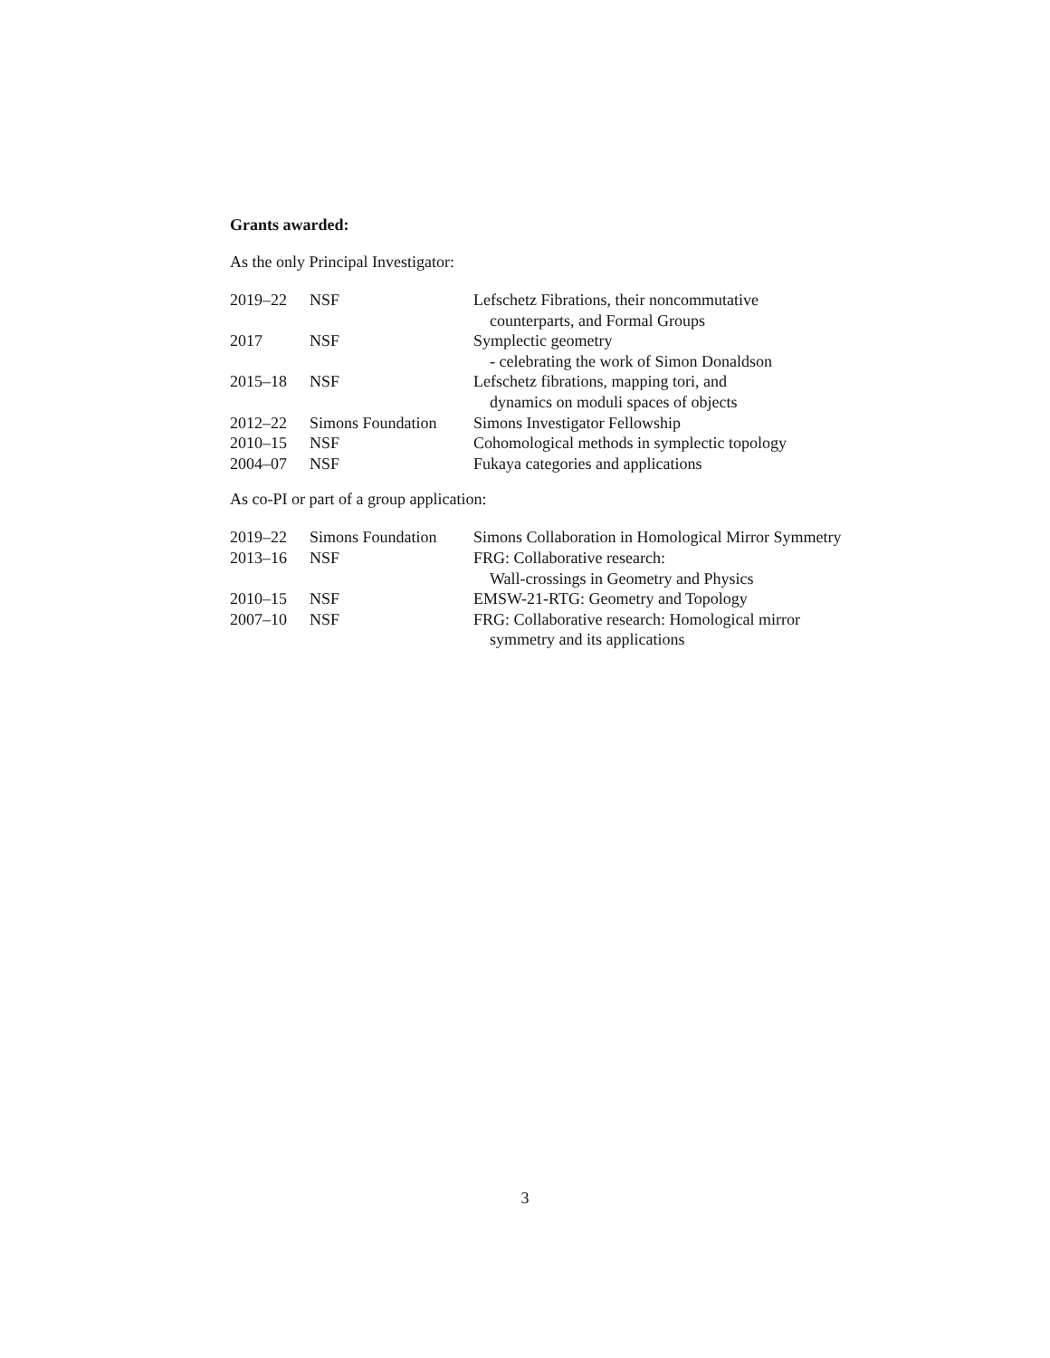Grants awarded:
As the only Principal Investigator:
| 2019–22 | NSF | Lefschetz Fibrations, their noncommutative |
| | | counterparts, and Formal Groups |
| 2017 | NSF | Symplectic geometry |
| | | - celebrating the work of Simon Donaldson |
| 2015–18 | NSF | Lefschetz fibrations, mapping tori, and |
| | | dynamics on moduli spaces of objects |
| 2012–22 | Simons Foundation | Simons Investigator Fellowship |
| 2010–15 | NSF | Cohomological methods in symplectic topology |
| 2004–07 | NSF | Fukaya categories and applications |
As co-PI or part of a group application:
| 2019–22 | Simons Foundation | Simons Collaboration in Homological Mirror Symmetry |
| 2013–16 | NSF | FRG: Collaborative research: |
| | | Wall-crossings in Geometry and Physics |
| 2010–15 | NSF | EMSW-21-RTG: Geometry and Topology |
| 2007–10 | NSF | FRG: Collaborative research: Homological mirror |
| | | symmetry and its applications |
3